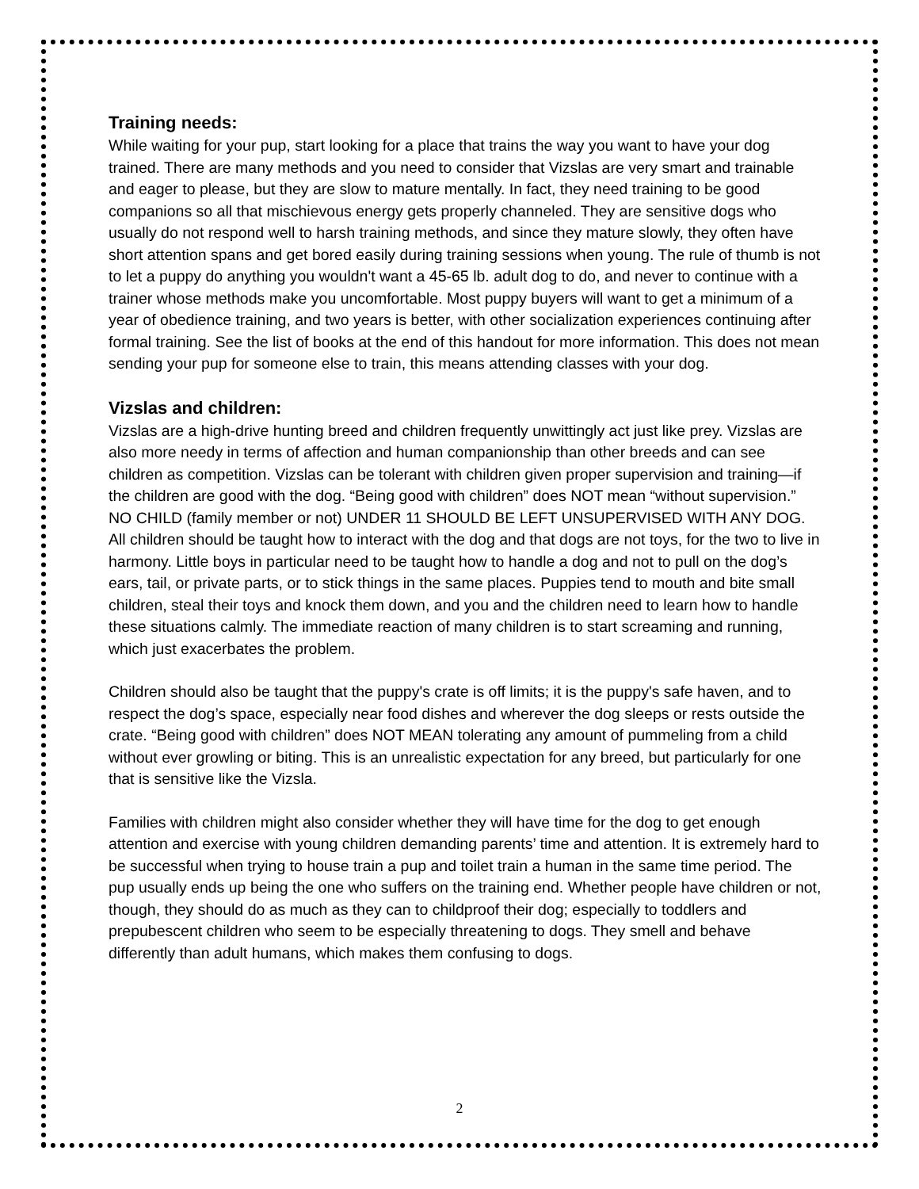Training needs:
While waiting for your pup, start looking for a place that trains the way you want to have your dog trained. There are many methods and you need to consider that Vizslas are very smart and trainable and eager to please, but they are slow to mature mentally. In fact, they need training to be good companions so all that mischievous energy gets properly channeled. They are sensitive dogs who usually do not respond well to harsh training methods, and since they mature slowly, they often have short attention spans and get bored easily during training sessions when young. The rule of thumb is not to let a puppy do anything you wouldn't want a 45-65 lb. adult dog to do, and never to continue with a trainer whose methods make you uncomfortable. Most puppy buyers will want to get a minimum of a year of obedience training, and two years is better, with other socialization experiences continuing after formal training. See the list of books at the end of this handout for more information. This does not mean sending your pup for someone else to train, this means attending classes with your dog.
Vizslas and children:
Vizslas are a high-drive hunting breed and children frequently unwittingly act just like prey. Vizslas are also more needy in terms of affection and human companionship than other breeds and can see children as competition. Vizslas can be tolerant with children given proper supervision and training—if the children are good with the dog. “Being good with children” does NOT mean “without supervision.” NO CHILD (family member or not) UNDER 11 SHOULD BE LEFT UNSUPERVISED WITH ANY DOG. All children should be taught how to interact with the dog and that dogs are not toys, for the two to live in harmony. Little boys in particular need to be taught how to handle a dog and not to pull on the dog’s ears, tail, or private parts, or to stick things in the same places. Puppies tend to mouth and bite small children, steal their toys and knock them down, and you and the children need to learn how to handle these situations calmly. The immediate reaction of many children is to start screaming and running, which just exacerbates the problem.
Children should also be taught that the puppy's crate is off limits; it is the puppy's safe haven, and to respect the dog’s space, especially near food dishes and wherever the dog sleeps or rests outside the crate. “Being good with children” does NOT MEAN tolerating any amount of pummeling from a child without ever growling or biting. This is an unrealistic expectation for any breed, but particularly for one that is sensitive like the Vizsla.
Families with children might also consider whether they will have time for the dog to get enough attention and exercise with young children demanding parents’ time and attention. It is extremely hard to be successful when trying to house train a pup and toilet train a human in the same time period. The pup usually ends up being the one who suffers on the training end. Whether people have children or not, though, they should do as much as they can to childproof their dog; especially to toddlers and prepubescent children who seem to be especially threatening to dogs. They smell and behave differently than adult humans, which makes them confusing to dogs.
2